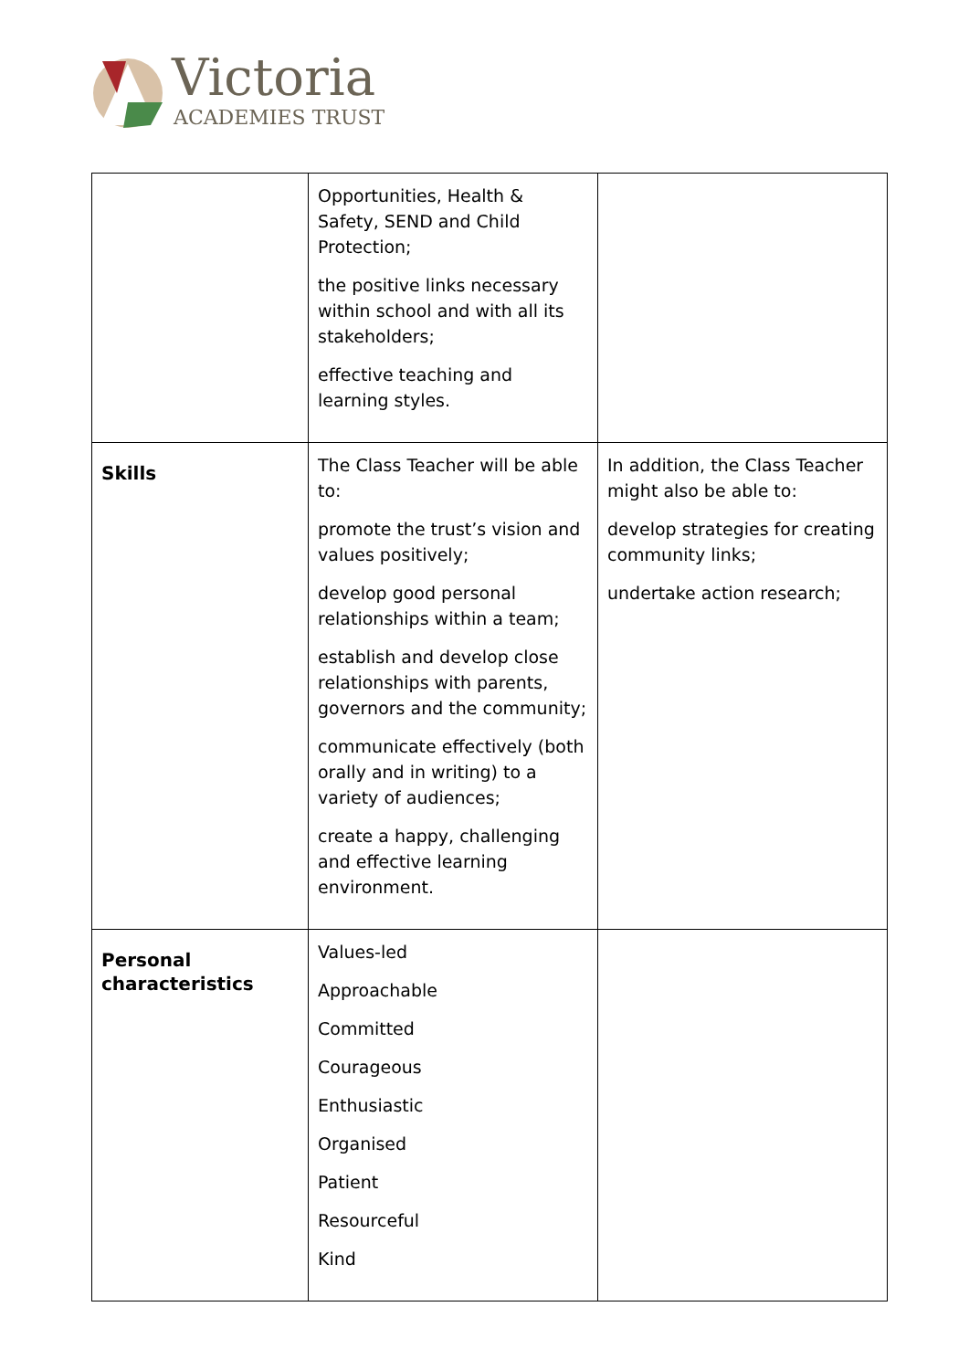Victoria
ACADEMIES TRUST
| | Opportunities, Health & Safety, SEND and Child Protection; the positive links necessary within school and with all its stakeholders; effective teaching and learning styles. | |
| Skills | The Class Teacher will be able to: promote the trust’s vision and values positively; develop good personal relationships within a team; establish and develop close relationships with parents, governors and the community; communicate effectively (both orally and in writing) to a variety of audiences; create a happy, challenging and effective learning environment. | In addition, the Class Teacher might also be able to: develop strategies for creating community links; undertake action research; |
| Personal characteristics | Values-led Approachable Committed Courageous Enthusiastic Organised Patient Resourceful Kind | |